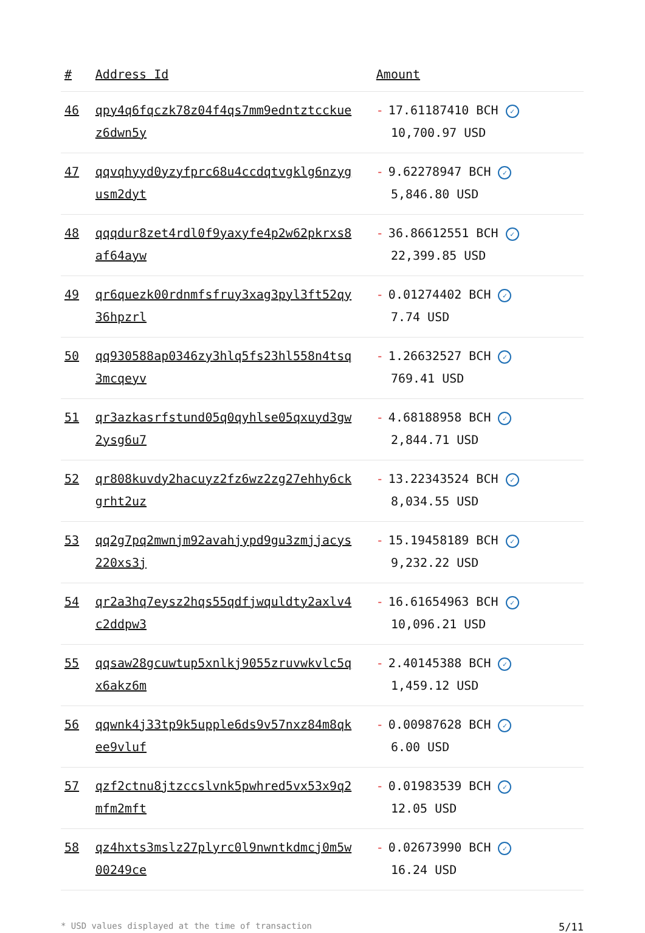| # | Address Id | Amount |
| --- | --- | --- |
| 46 | qpy4q6fqczk78z04f4qs7mm9edntztcckue z6dwn5y | - 17.61187410 BCH ✓ 10,700.97 USD |
| 47 | qqvqhyyd0yzyfprc68u4ccdqtvgklg6nzyg usm2dyt | - 9.62278947 BCH ✓ 5,846.80 USD |
| 48 | qqqdur8zet4rdl0f9yaxyfe4p2w62pkrxs8 af64ayw | - 36.86612551 BCH ✓ 22,399.85 USD |
| 49 | qr6quezk00rdnmfsfruy3xag3pyl3ft52qy 36hpzrl | - 0.01274402 BCH ✓ 7.74 USD |
| 50 | qq930588ap0346zy3hlq5fs23hl558n4tsq 3mcqeyv | - 1.26632527 BCH ✓ 769.41 USD |
| 51 | qr3azkasrfstund05q0qyhlse05qxuyd3gw 2ysg6u7 | - 4.68188958 BCH ✓ 2,844.71 USD |
| 52 | qr808kuvdy2hacuyz2fz6wz2zg27ehhy6ck grht2uz | - 13.22343524 BCH ✓ 8,034.55 USD |
| 53 | qq2g7pq2mwnjm92avahjypd9gu3zmjjacys 220xs3j | - 15.19458189 BCH ✓ 9,232.22 USD |
| 54 | qr2a3hq7eysz2hqs55qdfjwquldty2axlv4 c2ddpw3 | - 16.61654963 BCH ✓ 10,096.21 USD |
| 55 | qqsaw28gcuwtup5xnlkj9055zruvwkvlc5q x6akz6m | - 2.40145388 BCH ✓ 1,459.12 USD |
| 56 | qqwnk4j33tp9k5upple6ds9v57nxz84m8qk ee9vluf | - 0.00987628 BCH ✓ 6.00 USD |
| 57 | qzf2ctnu8jtzccslvnk5pwhred5vx53x9q2 mfm2mft | - 0.01983539 BCH ✓ 12.05 USD |
| 58 | qz4hxts3mslz27plyrc0l9nwntkdmcj0m5w 00249ce | - 0.02673990 BCH ✓ 16.24 USD |
* USD values displayed at the time of transaction 5/11